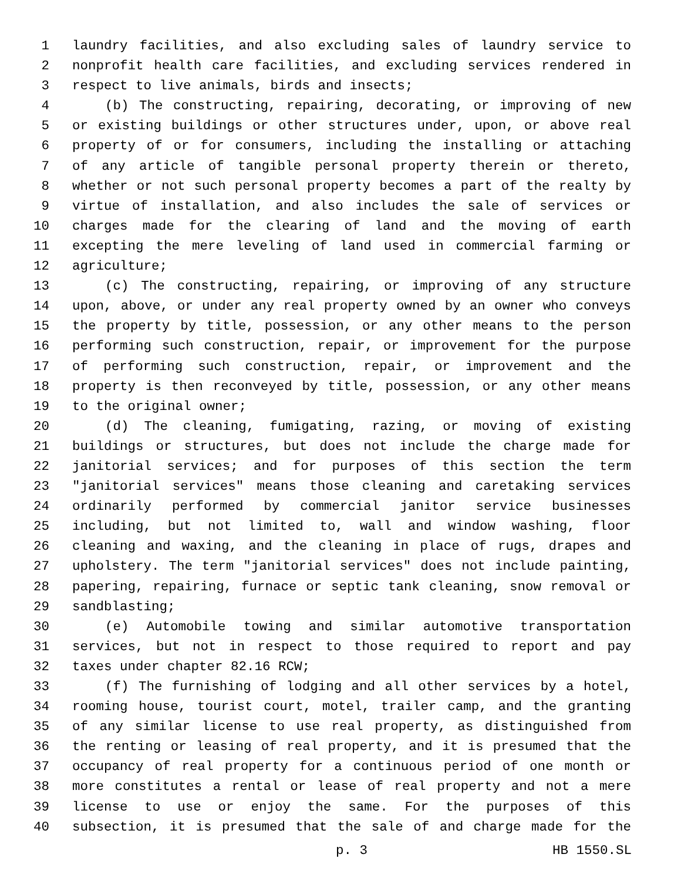1 laundry facilities, and also excluding sales of laundry service to
2 nonprofit health care facilities, and excluding services rendered in
3 respect to live animals, birds and insects;
4 (b) The constructing, repairing, decorating, or improving of new
5 or existing buildings or other structures under, upon, or above real
6 property of or for consumers, including the installing or attaching
7 of any article of tangible personal property therein or thereto,
8 whether or not such personal property becomes a part of the realty by
9 virtue of installation, and also includes the sale of services or
10 charges made for the clearing of land and the moving of earth
11 excepting the mere leveling of land used in commercial farming or
12 agriculture;
13 (c) The constructing, repairing, or improving of any structure
14 upon, above, or under any real property owned by an owner who conveys
15 the property by title, possession, or any other means to the person
16 performing such construction, repair, or improvement for the purpose
17 of performing such construction, repair, or improvement and the
18 property is then reconveyed by title, possession, or any other means
19 to the original owner;
20 (d) The cleaning, fumigating, razing, or moving of existing
21 buildings or structures, but does not include the charge made for
22 janitorial services; and for purposes of this section the term
23 "janitorial services" means those cleaning and caretaking services
24 ordinarily performed by commercial janitor service businesses
25 including, but not limited to, wall and window washing, floor
26 cleaning and waxing, and the cleaning in place of rugs, drapes and
27 upholstery. The term "janitorial services" does not include painting,
28 papering, repairing, furnace or septic tank cleaning, snow removal or
29 sandblasting;
30 (e) Automobile towing and similar automotive transportation
31 services, but not in respect to those required to report and pay
32 taxes under chapter 82.16 RCW;
33 (f) The furnishing of lodging and all other services by a hotel,
34 rooming house, tourist court, motel, trailer camp, and the granting
35 of any similar license to use real property, as distinguished from
36 the renting or leasing of real property, and it is presumed that the
37 occupancy of real property for a continuous period of one month or
38 more constitutes a rental or lease of real property and not a mere
39 license to use or enjoy the same. For the purposes of this
40 subsection, it is presumed that the sale of and charge made for the
p. 3 HB 1550.SL